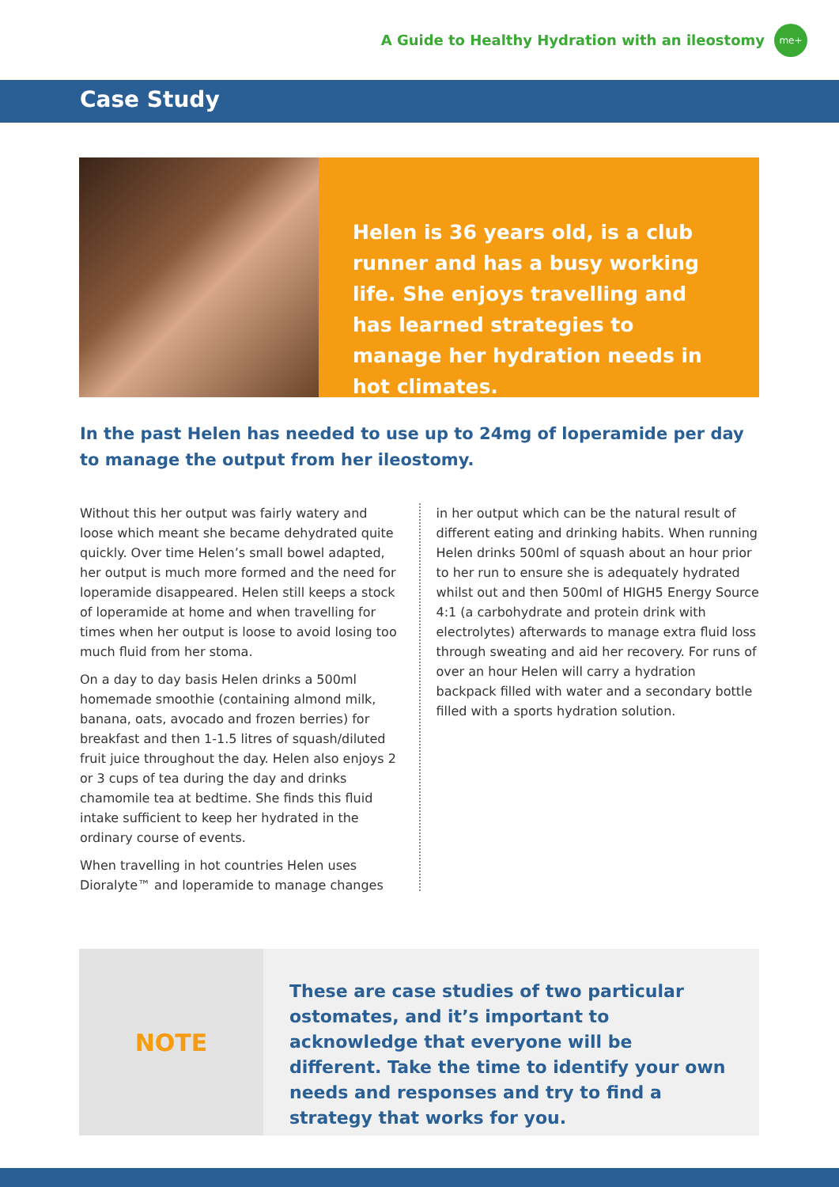A Guide to Healthy Hydration with an ileostomy
me+
Case Study
Helen is 36 years old, is a club runner and has a busy working life. She enjoys travelling and has learned strategies to manage her hydration needs in hot climates.
In the past Helen has needed to use up to 24mg of loperamide per day to manage the output from her ileostomy.
Without this her output was fairly watery and loose which meant she became dehydrated quite quickly. Over time Helen’s small bowel adapted, her output is much more formed and the need for loperamide disappeared. Helen still keeps a stock of loperamide at home and when travelling for times when her output is loose to avoid losing too much fluid from her stoma.
On a day to day basis Helen drinks a 500ml homemade smoothie (containing almond milk, banana, oats, avocado and frozen berries) for breakfast and then 1-1.5 litres of squash/diluted fruit juice throughout the day. Helen also enjoys 2 or 3 cups of tea during the day and drinks chamomile tea at bedtime. She finds this fluid intake sufficient to keep her hydrated in the ordinary course of events.
When travelling in hot countries Helen uses Dioralyte™ and loperamide to manage changes
in her output which can be the natural result of different eating and drinking habits. When running Helen drinks 500ml of squash about an hour prior to her run to ensure she is adequately hydrated whilst out and then 500ml of HIGH5 Energy Source 4:1 (a carbohydrate and protein drink with electrolytes) afterwards to manage extra fluid loss through sweating and aid her recovery. For runs of over an hour Helen will carry a hydration backpack filled with water and a secondary bottle filled with a sports hydration solution.
NOTE
These are case studies of two particular ostomates, and it’s important to acknowledge that everyone will be different. Take the time to identify your own needs and responses and try to find a strategy that works for you.